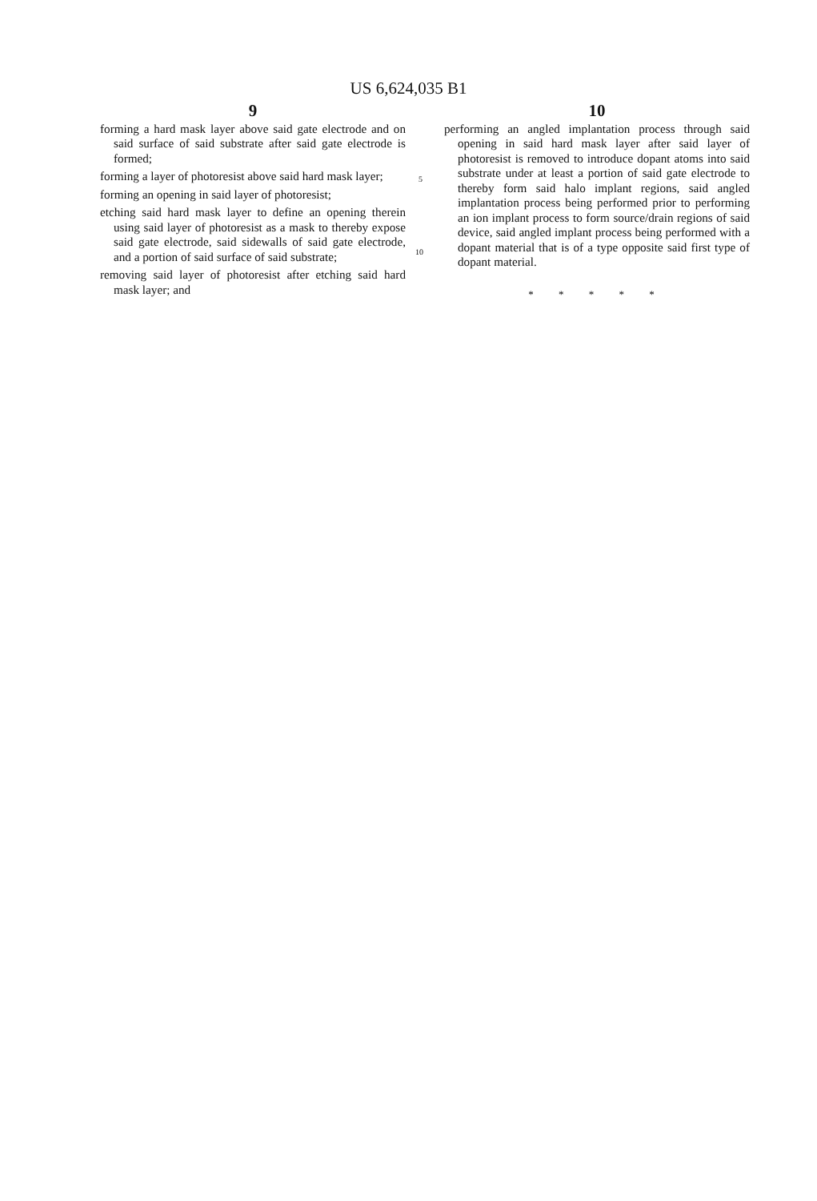US 6,624,035 B1
9
forming a hard mask layer above said gate electrode and on said surface of said substrate after said gate electrode is formed;
forming a layer of photoresist above said hard mask layer;
forming an opening in said layer of photoresist;
etching said hard mask layer to define an opening therein using said layer of photoresist as a mask to thereby expose said gate electrode, said sidewalls of said gate electrode, and a portion of said surface of said substrate;
removing said layer of photoresist after etching said hard mask layer; and
5
10
10
performing an angled implantation process through said opening in said hard mask layer after said layer of photoresist is removed to introduce dopant atoms into said substrate under at least a portion of said gate electrode to thereby form said halo implant regions, said angled implantation process being performed prior to performing an ion implant process to form source/drain regions of said device, said angled implant process being performed with a dopant material that is of a type opposite said first type of dopant material.
* * * * *